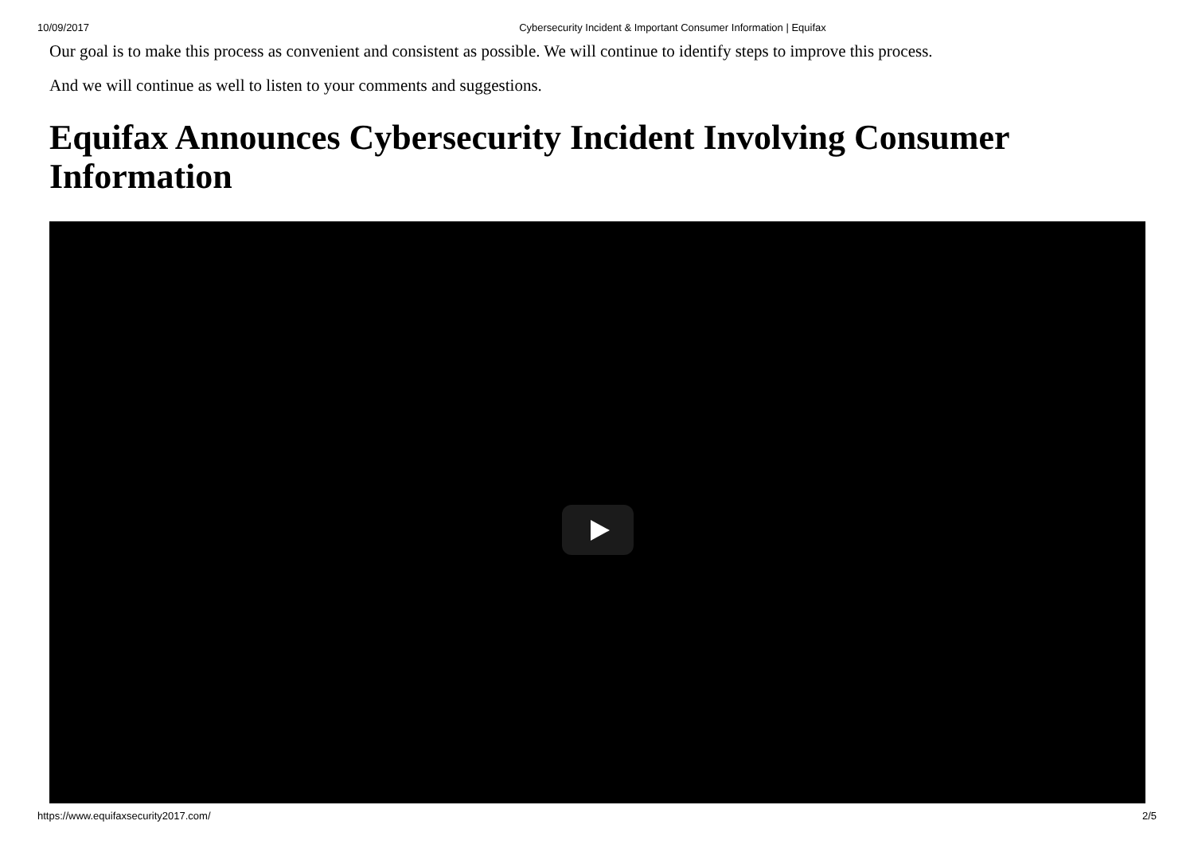10/09/2017 Cybersecurity Incident & Important Consumer Information | Equifax
Our goal is to make this process as convenient and consistent as possible. We will continue to identify steps to improve this process.
And we will continue as well to listen to your comments and suggestions.
Equifax Announces Cybersecurity Incident Involving Consumer Information
https://www.equifaxsecurity2017.com/ 2/5